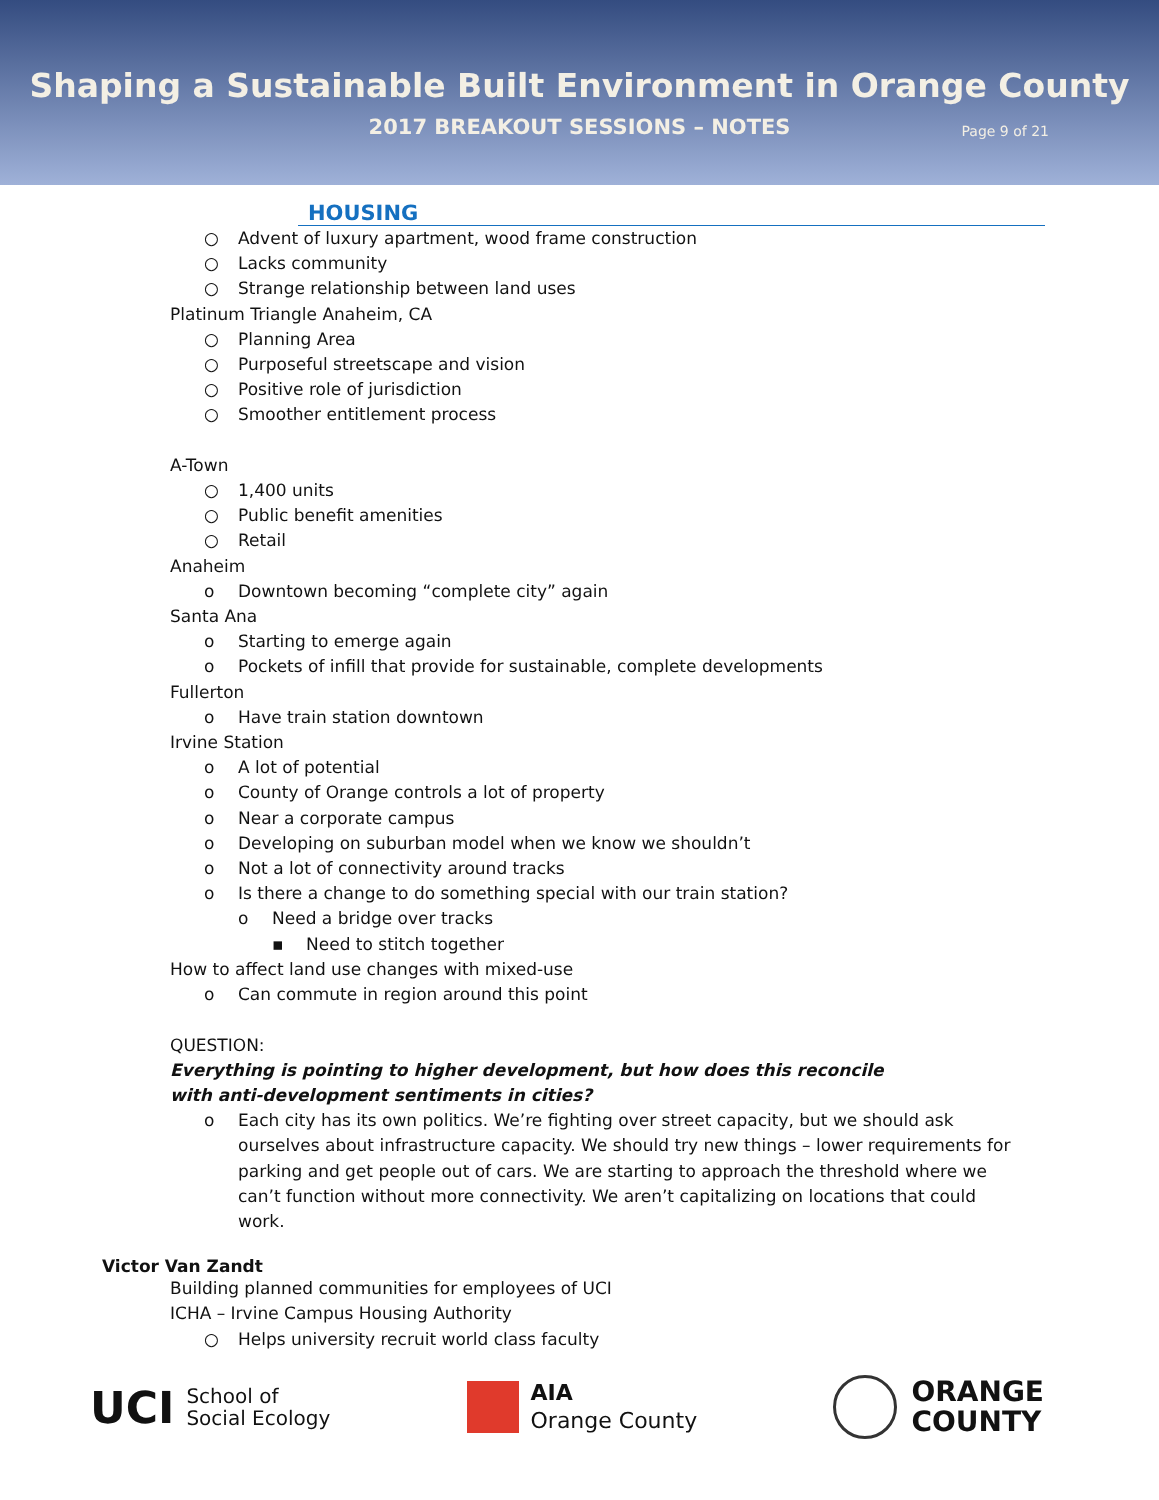Shaping a Sustainable Built Environment in Orange County
2017 BREAKOUT SESSIONS – NOTES Page 9 of 21
HOUSING
○ Advent of luxury apartment, wood frame construction
○ Lacks community
○ Strange relationship between land uses
Platinum Triangle Anaheim, CA
○ Planning Area
○ Purposeful streetscape and vision
○ Positive role of jurisdiction
○ Smoother entitlement process
A-Town
○ 1,400 units
○ Public benefit amenities
○ Retail
Anaheim
o Downtown becoming “complete city” again
Santa Ana
o Starting to emerge again
o Pockets of infill that provide for sustainable, complete developments
Fullerton
o Have train station downtown
Irvine Station
o A lot of potential
o County of Orange controls a lot of property
o Near a corporate campus
o Developing on suburban model when we know we shouldn’t
o Not a lot of connectivity around tracks
o Is there a change to do something special with our train station?
o Need a bridge over tracks
▪ Need to stitch together
How to affect land use changes with mixed-use
o Can commute in region around this point
QUESTION:
Everything is pointing to higher development, but how does this reconcile with anti-development sentiments in cities?
o Each city has its own politics. We’re fighting over street capacity, but we should ask ourselves about infrastructure capacity. We should try new things – lower requirements for parking and get people out of cars. We are starting to approach the threshold where we can’t function without more connectivity. We aren’t capitalizing on locations that could work.
Victor Van Zandt
Building planned communities for employees of UCI
ICHA – Irvine Campus Housing Authority
○ Helps university recruit world class faculty
UCI School of
Social Ecology
AIA
Orange County
ORANGE
COUNTY